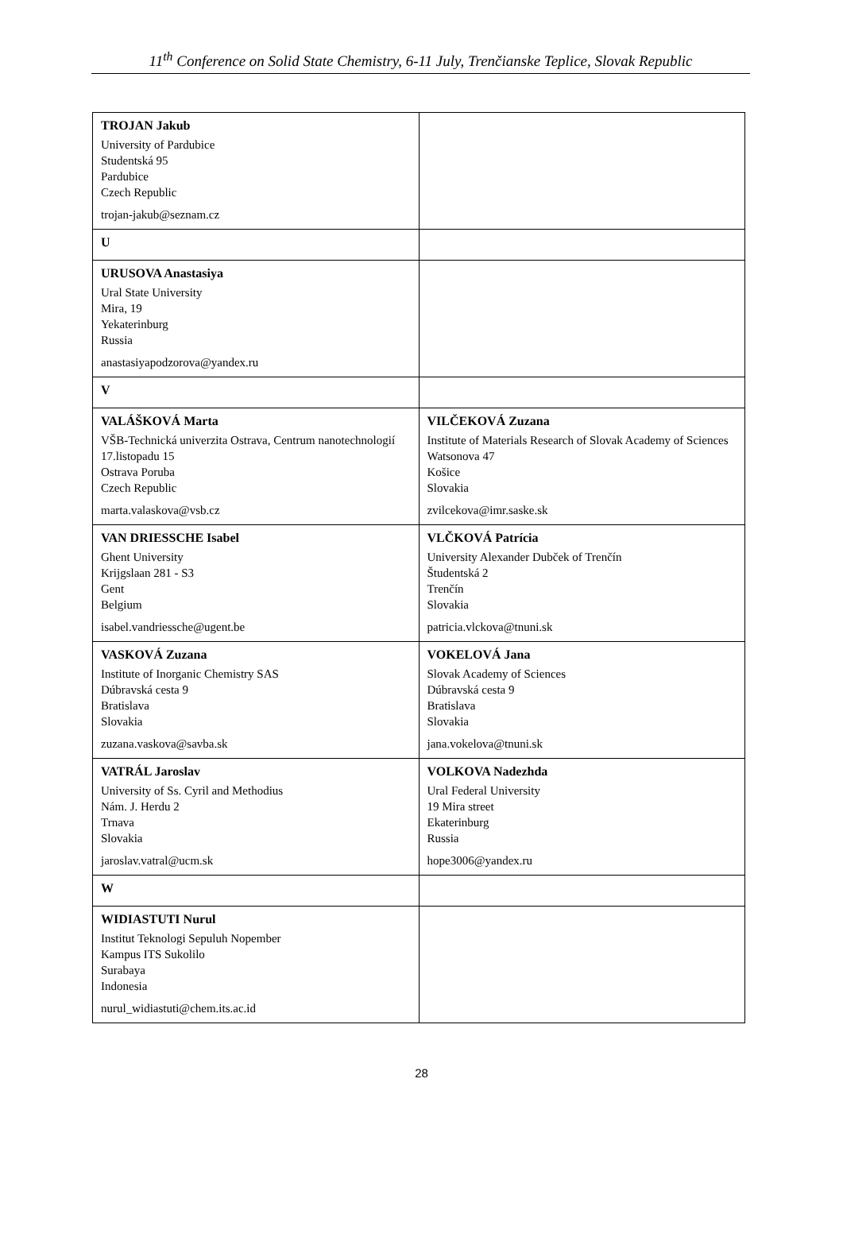11<sup>th</sup> Conference on Solid State Chemistry, 6-11 July, Trenčianske Teplice, Slovak Republic
| TROJAN Jakub University of Pardubice Studentská 95 Pardubice Czech Republic trojan-jakub@seznam.cz | |
| U | |
| URUSOVA Anastasiya Ural State University Mira, 19 Yekaterinburg Russia anastasiyapodzorova@yandex.ru | |
| V | |
| VALÁŠKOVÁ Marta VŠB-Technická univerzita Ostrava, Centrum nanotechnologií 17.listopadu 15 Ostrava Poruba Czech Republic marta.valaskova@vsb.cz | VILČEKOVÁ Zuzana Institute of Materials Research of Slovak Academy of Sciences Watsonova 47 Košice Slovakia zvilcekova@imr.saske.sk |
| VAN DRIESSCHE Isabel Ghent University Krijgslaan 281 - S3 Gent Belgium isabel.vandriessche@ugent.be | VLČKOVÁ Patrícia University Alexander Dubček of Trenčín Študentská 2 Trenčín Slovakia patricia.vlckova@tnuni.sk |
| VASKOVÁ Zuzana Institute of Inorganic Chemistry SAS Dúbravská cesta 9 Bratislava Slovakia zuzana.vaskova@savba.sk | VOKELOVÁ Jana Slovak Academy of Sciences Dúbravská cesta 9 Bratislava Slovakia jana.vokelova@tnuni.sk |
| VATRÁL Jaroslav University of Ss. Cyril and Methodius Nám. J. Herdu 2 Trnava Slovakia jaroslav.vatral@ucm.sk | VOLKOVA Nadezhda Ural Federal University 19 Mira street Ekaterinburg Russia hope3006@yandex.ru |
| W | |
| WIDIASTUTI Nurul Institut Teknologi Sepuluh Nopember Kampus ITS Sukolilo Surabaya Indonesia nurul_widiastuti@chem.its.ac.id | |
28